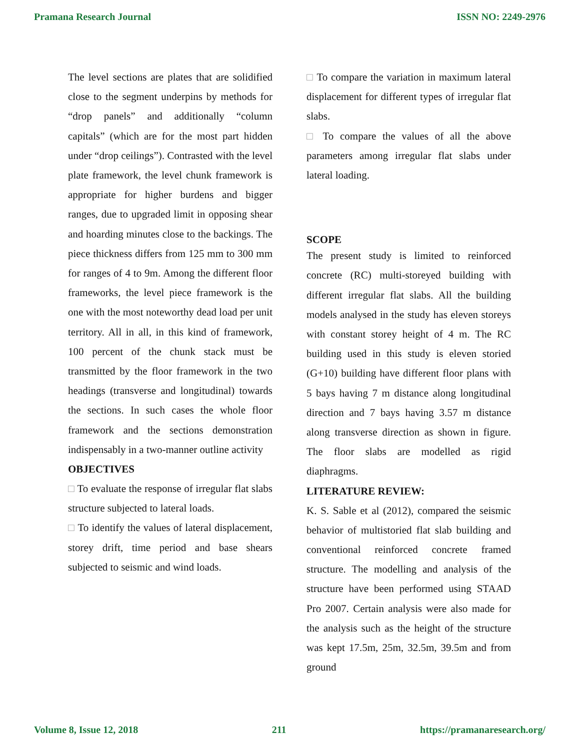Pramana Research Journal ISSN NO: 2249-2976
The level sections are plates that are solidified close to the segment underpins by methods for “drop panels” and additionally “column capitals” (which are for the most part hidden under “drop ceilings”). Contrasted with the level plate framework, the level chunk framework is appropriate for higher burdens and bigger ranges, due to upgraded limit in opposing shear and hoarding minutes close to the backings. The piece thickness differs from 125 mm to 300 mm for ranges of 4 to 9m. Among the different floor frameworks, the level piece framework is the one with the most noteworthy dead load per unit territory. All in all, in this kind of framework, 100 percent of the chunk stack must be transmitted by the floor framework in the two headings (transverse and longitudinal) towards the sections. In such cases the whole floor framework and the sections demonstration indispensably in a two-manner outline activity
OBJECTIVES
□ To evaluate the response of irregular flat slabs structure subjected to lateral loads.
□ To identify the values of lateral displacement, storey drift, time period and base shears subjected to seismic and wind loads.
□ To compare the variation in maximum lateral displacement for different types of irregular flat slabs.
□ To compare the values of all the above parameters among irregular flat slabs under lateral loading.
SCOPE
The present study is limited to reinforced concrete (RC) multi-storeyed building with different irregular flat slabs. All the building models analysed in the study has eleven storeys with constant storey height of 4 m. The RC building used in this study is eleven storied (G+10) building have different floor plans with 5 bays having 7 m distance along longitudinal direction and 7 bays having 3.57 m distance along transverse direction as shown in figure. The floor slabs are modelled as rigid diaphragms.
LITERATURE REVIEW:
K. S. Sable et al (2012), compared the seismic behavior of multistoried flat slab building and conventional reinforced concrete framed structure. The modelling and analysis of the structure have been performed using STAAD Pro 2007. Certain analysis were also made for the analysis such as the height of the structure was kept 17.5m, 25m, 32.5m, 39.5m and from ground
Volume 8, Issue 12, 2018 211 https://pramanaresearch.org/